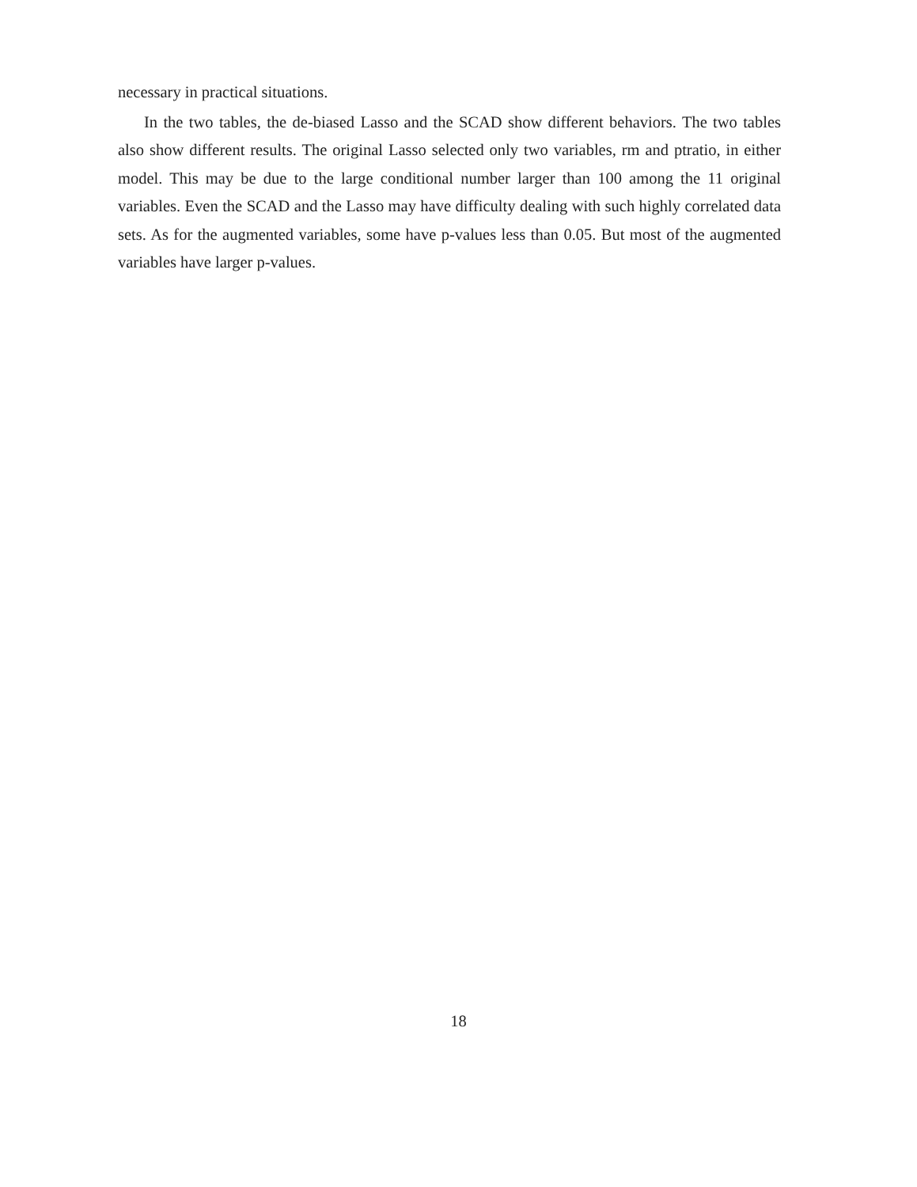necessary in practical situations.
In the two tables, the de-biased Lasso and the SCAD show different behaviors. The two tables also show different results. The original Lasso selected only two variables, rm and ptratio, in either model. This may be due to the large conditional number larger than 100 among the 11 original variables. Even the SCAD and the Lasso may have difficulty dealing with such highly correlated data sets. As for the augmented variables, some have p-values less than 0.05. But most of the augmented variables have larger p-values.
18